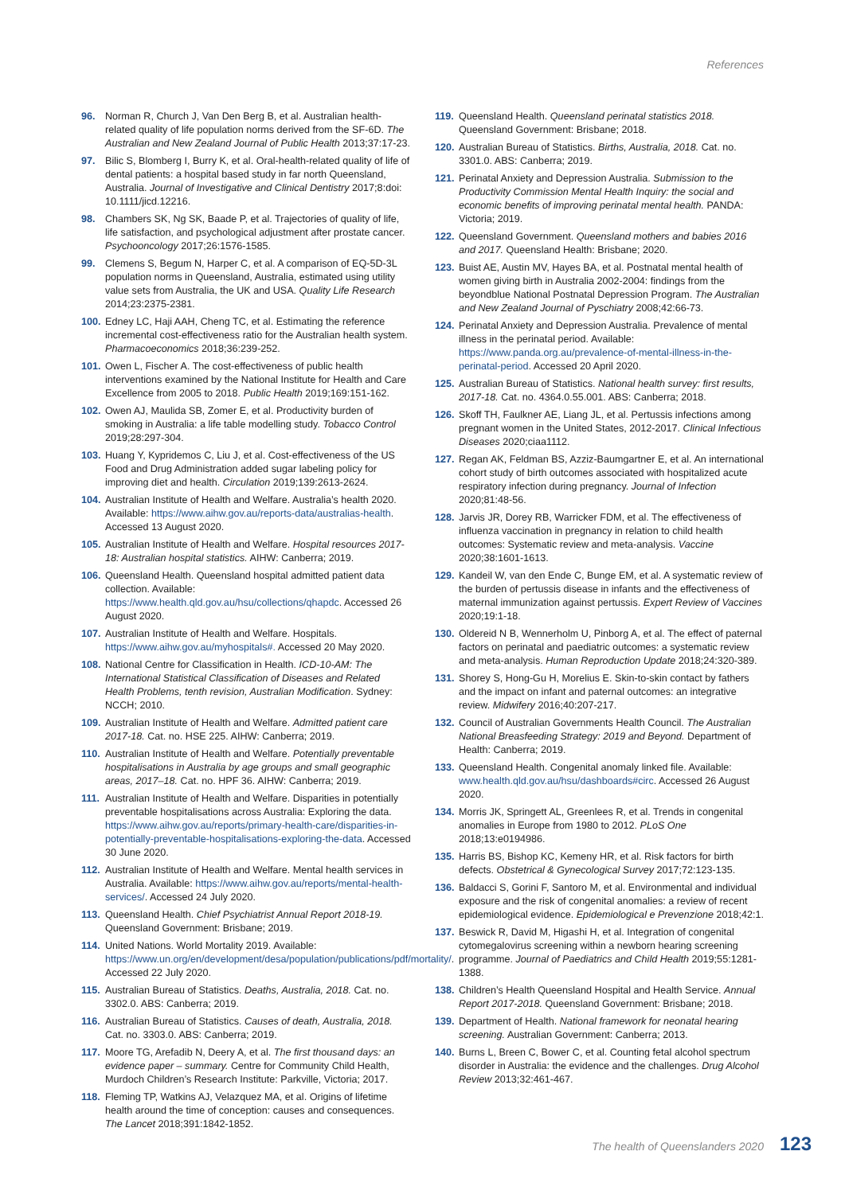References
96. Norman R, Church J, Van Den Berg B, et al. Australian health-related quality of life population norms derived from the SF-6D. The Australian and New Zealand Journal of Public Health 2013;37:17-23.
97. Bilic S, Blomberg I, Burry K, et al. Oral-health-related quality of life of dental patients: a hospital based study in far north Queensland, Australia. Journal of Investigative and Clinical Dentistry 2017;8:doi: 10.1111/jicd.12216.
98. Chambers SK, Ng SK, Baade P, et al. Trajectories of quality of life, life satisfaction, and psychological adjustment after prostate cancer. Psychooncology 2017;26:1576-1585.
99. Clemens S, Begum N, Harper C, et al. A comparison of EQ-5D-3L population norms in Queensland, Australia, estimated using utility value sets from Australia, the UK and USA. Quality Life Research 2014;23:2375-2381.
100. Edney LC, Haji AAH, Cheng TC, et al. Estimating the reference incremental cost-effectiveness ratio for the Australian health system. Pharmacoeconomics 2018;36:239-252.
101. Owen L, Fischer A. The cost-effectiveness of public health interventions examined by the National Institute for Health and Care Excellence from 2005 to 2018. Public Health 2019;169:151-162.
102. Owen AJ, Maulida SB, Zomer E, et al. Productivity burden of smoking in Australia: a life table modelling study. Tobacco Control 2019;28:297-304.
103. Huang Y, Kypridemos C, Liu J, et al. Cost-effectiveness of the US Food and Drug Administration added sugar labeling policy for improving diet and health. Circulation 2019;139:2613-2624.
104. Australian Institute of Health and Welfare. Australia’s health 2020. Available: https://www.aihw.gov.au/reports-data/australias-health. Accessed 13 August 2020.
105. Australian Institute of Health and Welfare. Hospital resources 2017-18: Australian hospital statistics. AIHW: Canberra; 2019.
106. Queensland Health. Queensland hospital admitted patient data collection. Available: https://www.health.qld.gov.au/hsu/collections/qhapdc. Accessed 26 August 2020.
107. Australian Institute of Health and Welfare. Hospitals. https://www.aihw.gov.au/myhospitals#. Accessed 20 May 2020.
108. National Centre for Classification in Health. ICD-10-AM: The International Statistical Classification of Diseases and Related Health Problems, tenth revision, Australian Modification. Sydney: NCCH; 2010.
109. Australian Institute of Health and Welfare. Admitted patient care 2017-18. Cat. no. HSE 225. AIHW: Canberra; 2019.
110. Australian Institute of Health and Welfare. Potentially preventable hospitalisations in Australia by age groups and small geographic areas, 2017–18. Cat. no. HPF 36. AIHW: Canberra; 2019.
111. Australian Institute of Health and Welfare. Disparities in potentially preventable hospitalisations across Australia: Exploring the data. https://www.aihw.gov.au/reports/primary-health-care/disparities-in-potentially-preventable-hospitalisations-exploring-the-data. Accessed 30 June 2020.
112. Australian Institute of Health and Welfare. Mental health services in Australia. Available: https://www.aihw.gov.au/reports/mental-health-services/. Accessed 24 July 2020.
113. Queensland Health. Chief Psychiatrist Annual Report 2018-19. Queensland Government: Brisbane; 2019.
114. United Nations. World Mortality 2019. Available: https://www.un.org/en/development/desa/population/publications/pdf/mortality/. Accessed 22 July 2020.
115. Australian Bureau of Statistics. Deaths, Australia, 2018. Cat. no. 3302.0. ABS: Canberra; 2019.
116. Australian Bureau of Statistics. Causes of death, Australia, 2018. Cat. no. 3303.0. ABS: Canberra; 2019.
117. Moore TG, Arefadib N, Deery A, et al. The first thousand days: an evidence paper – summary. Centre for Community Child Health, Murdoch Children’s Research Institute: Parkville, Victoria; 2017.
118. Fleming TP, Watkins AJ, Velazquez MA, et al. Origins of lifetime health around the time of conception: causes and consequences. The Lancet 2018;391:1842-1852.
119. Queensland Health. Queensland perinatal statistics 2018. Queensland Government: Brisbane; 2018.
120. Australian Bureau of Statistics. Births, Australia, 2018. Cat. no. 3301.0. ABS: Canberra; 2019.
121. Perinatal Anxiety and Depression Australia. Submission to the Productivity Commission Mental Health Inquiry: the social and economic benefits of improving perinatal mental health. PANDA: Victoria; 2019.
122. Queensland Government. Queensland mothers and babies 2016 and 2017. Queensland Health: Brisbane; 2020.
123. Buist AE, Austin MV, Hayes BA, et al. Postnatal mental health of women giving birth in Australia 2002-2004: findings from the beyondblue National Postnatal Depression Program. The Australian and New Zealand Journal of Pyschiatry 2008;42:66-73.
124. Perinatal Anxiety and Depression Australia. Prevalence of mental illness in the perinatal period. Available: https://www.panda.org.au/prevalence-of-mental-illness-in-the-perinatal-period. Accessed 20 April 2020.
125. Australian Bureau of Statistics. National health survey: first results, 2017-18. Cat. no. 4364.0.55.001. ABS: Canberra; 2018.
126. Skoff TH, Faulkner AE, Liang JL, et al. Pertussis infections among pregnant women in the United States, 2012-2017. Clinical Infectious Diseases 2020;ciaa1112.
127. Regan AK, Feldman BS, Azziz-Baumgartner E, et al. An international cohort study of birth outcomes associated with hospitalized acute respiratory infection during pregnancy. Journal of Infection 2020;81:48-56.
128. Jarvis JR, Dorey RB, Warricker FDM, et al. The effectiveness of influenza vaccination in pregnancy in relation to child health outcomes: Systematic review and meta-analysis. Vaccine 2020;38:1601-1613.
129. Kandeil W, van den Ende C, Bunge EM, et al. A systematic review of the burden of pertussis disease in infants and the effectiveness of maternal immunization against pertussis. Expert Review of Vaccines 2020;19:1-18.
130. Oldereid N B, Wennerholm U, Pinborg A, et al. The effect of paternal factors on perinatal and paediatric outcomes: a systematic review and meta-analysis. Human Reproduction Update 2018;24:320-389.
131. Shorey S, Hong-Gu H, Morelius E. Skin-to-skin contact by fathers and the impact on infant and paternal outcomes: an integrative review. Midwifery 2016;40:207-217.
132. Council of Australian Governments Health Council. The Australian National Breasfeeding Strategy: 2019 and Beyond. Department of Health: Canberra; 2019.
133. Queensland Health. Congenital anomaly linked file. Available: www.health.qld.gov.au/hsu/dashboards#circ. Accessed 26 August 2020.
134. Morris JK, Springett AL, Greenlees R, et al. Trends in congenital anomalies in Europe from 1980 to 2012. PLoS One 2018;13:e0194986.
135. Harris BS, Bishop KC, Kemeny HR, et al. Risk factors for birth defects. Obstetrical & Gynecological Survey 2017;72:123-135.
136. Baldacci S, Gorini F, Santoro M, et al. Environmental and individual exposure and the risk of congenital anomalies: a review of recent epidemiological evidence. Epidemiological e Prevenzione 2018;42:1.
137. Beswick R, David M, Higashi H, et al. Integration of congenital cytomegalovirus screening within a newborn hearing screening programme. Journal of Paediatrics and Child Health 2019;55:1281-1388.
138. Children’s Health Queensland Hospital and Health Service. Annual Report 2017-2018. Queensland Government: Brisbane; 2018.
139. Department of Health. National framework for neonatal hearing screening. Australian Government: Canberra; 2013.
140. Burns L, Breen C, Bower C, et al. Counting fetal alcohol spectrum disorder in Australia: the evidence and the challenges. Drug Alcohol Review 2013;32:461-467.
The health of Queenslanders 2020 123